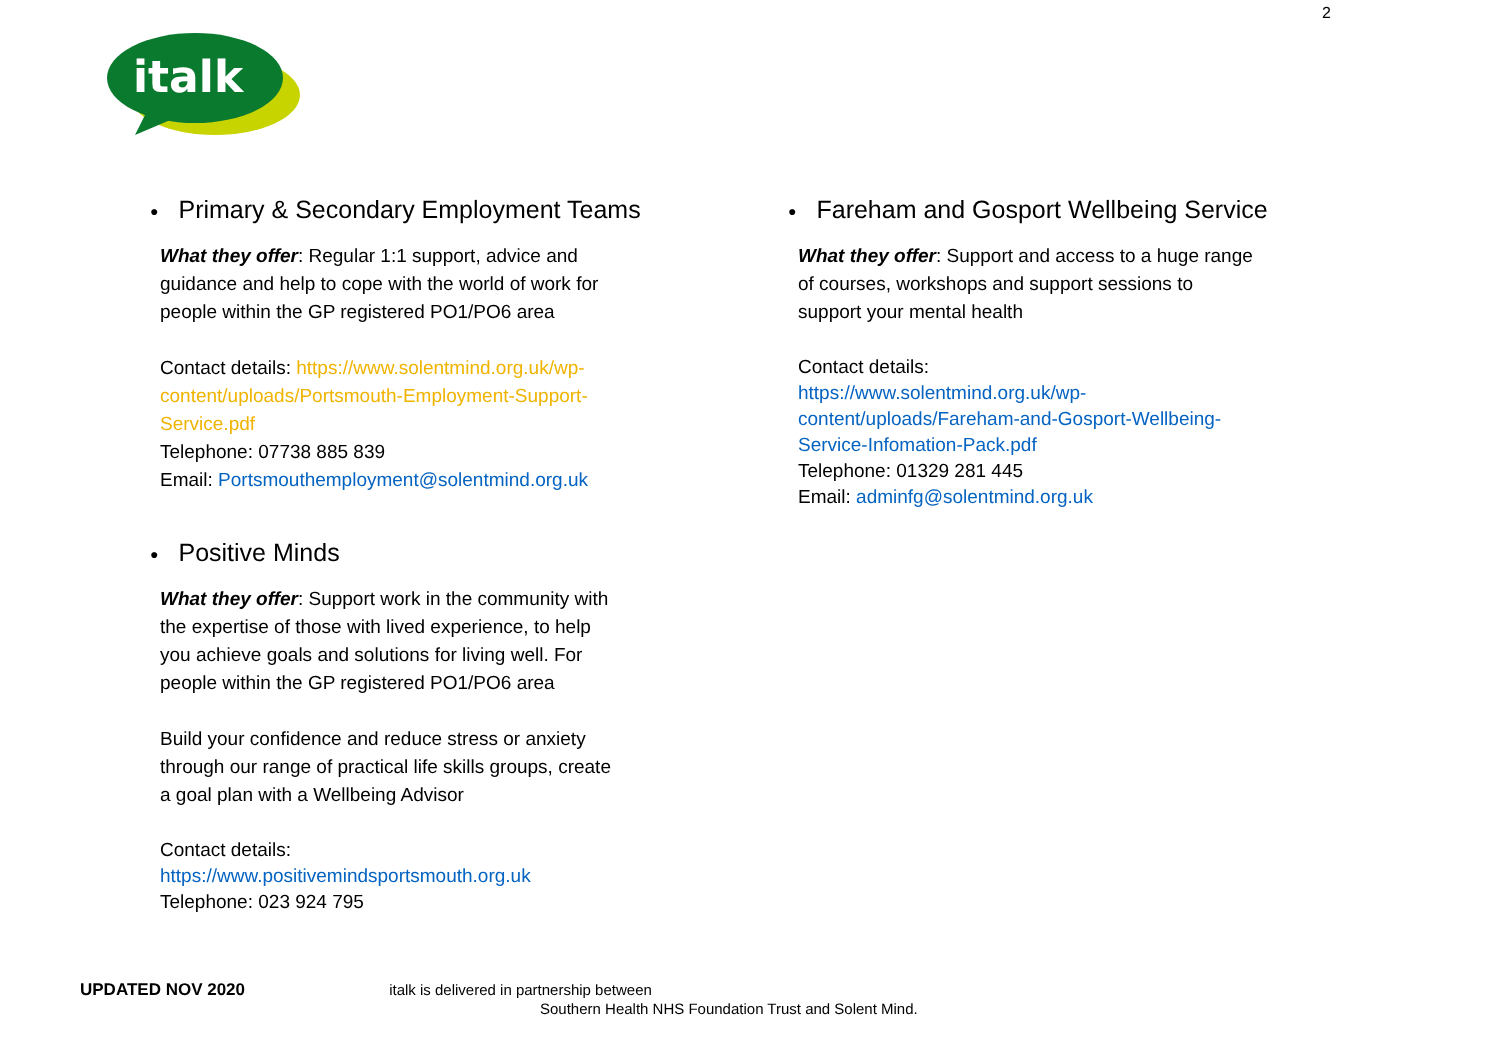2
italk
● Primary & Secondary Employment Teams
What they offer: Regular 1:1 support, advice and guidance and help to cope with the world of work for people within the GP registered PO1/PO6 area
Contact details: https://www.solentmind.org.uk/wp-content/uploads/Portsmouth-Employment-Support-Service.pdf
Telephone: 07738 885 839
Email: Portsmouthemployment@solentmind.org.uk
● Positive Minds
What they offer: Support work in the community with the expertise of those with lived experience, to help you achieve goals and solutions for living well. For people within the GP registered PO1/PO6 area
Build your confidence and reduce stress or anxiety through our range of practical life skills groups, create a goal plan with a Wellbeing Advisor
Contact details:
https://www.positivemindsportsmouth.org.uk
Telephone: 023 924 795
● Fareham and Gosport Wellbeing Service
What they offer: Support and access to a huge range of courses, workshops and support sessions to support your mental health
Contact details:
https://www.solentmind.org.uk/wp-content/uploads/Fareham-and-Gosport-Wellbeing-Service-Infomation-Pack.pdf
Telephone: 01329 281 445
Email: adminfg@solentmind.org.uk
UPDATED NOV 2020 italk is delivered in partnership between
Southern Health NHS Foundation Trust and Solent Mind.